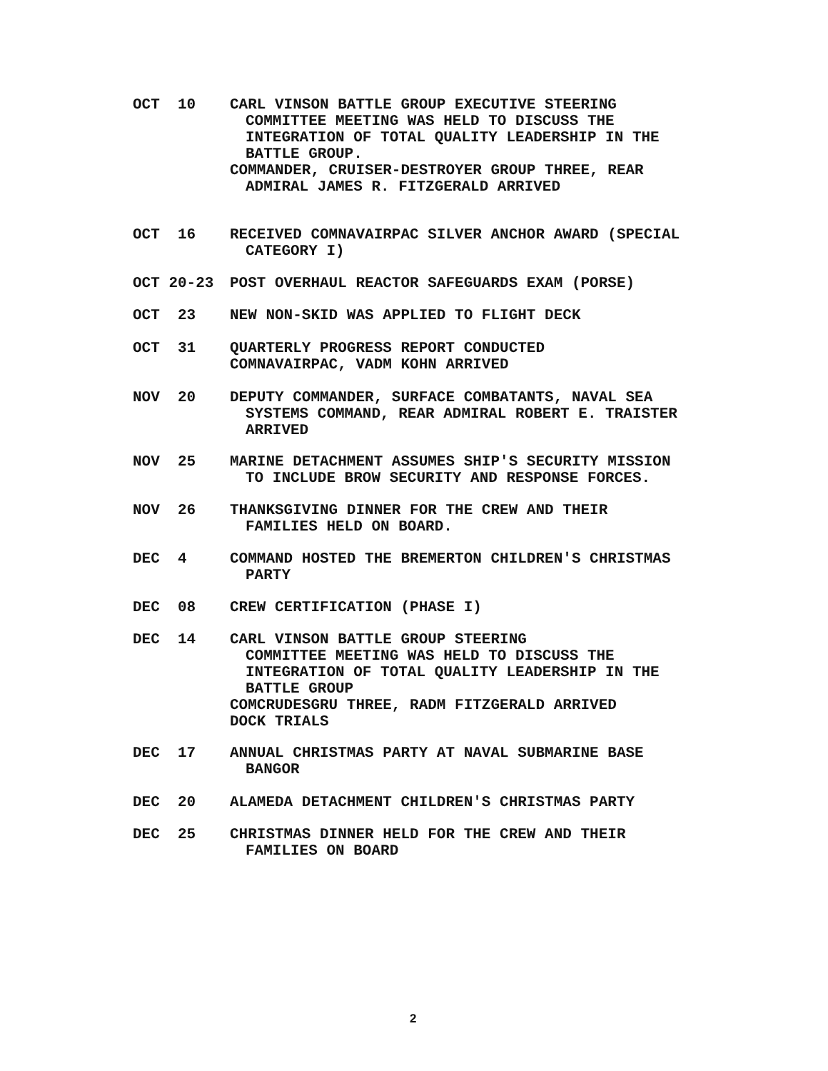OCT 10
CARL VINSON BATTLE GROUP EXECUTIVE STEERING
COMMITTEE MEETING WAS HELD TO DISCUSS THE INTEGRATION OF TOTAL QUALITY LEADERSHIP IN THE BATTLE GROUP.
COMMANDER, CRUISER-DESTROYER GROUP THREE, REAR
ADMIRAL JAMES R. FITZGERALD ARRIVED
OCT 16
RECEIVED COMNAVAIRPAC SILVER ANCHOR AWARD (SPECIAL
CATEGORY I)
OCT 20-23
POST OVERHAUL REACTOR SAFEGUARDS EXAM (PORSE)
OCT 23
NEW NON-SKID WAS APPLIED TO FLIGHT DECK
OCT 31
QUARTERLY PROGRESS REPORT CONDUCTED
COMNAVAIRPAC, VADM KOHN ARRIVED
NOV 20
DEPUTY COMMANDER, SURFACE COMBATANTS, NAVAL SEA
SYSTEMS COMMAND, REAR ADMIRAL ROBERT E. TRAISTER ARRIVED
NOV 25
MARINE DETACHMENT ASSUMES SHIP'S SECURITY MISSION
TO INCLUDE BROW SECURITY AND RESPONSE FORCES.
NOV 26
THANKSGIVING DINNER FOR THE CREW AND THEIR
FAMILIES HELD ON BOARD.
DEC 4
COMMAND HOSTED THE BREMERTON CHILDREN'S CHRISTMAS
PARTY
DEC 08
CREW CERTIFICATION (PHASE I)
DEC 14
CARL VINSON BATTLE GROUP STEERING
COMMITTEE MEETING WAS HELD TO DISCUSS THE INTEGRATION OF TOTAL QUALITY LEADERSHIP IN THE BATTLE GROUP
COMCRUDESGRU THREE, RADM FITZGERALD ARRIVED
DOCK TRIALS
DEC 17
ANNUAL CHRISTMAS PARTY AT NAVAL SUBMARINE BASE
BANGOR
DEC 20
ALAMEDA DETACHMENT CHILDREN'S CHRISTMAS PARTY
DEC 25
CHRISTMAS DINNER HELD FOR THE CREW AND THEIR
FAMILIES ON BOARD
2